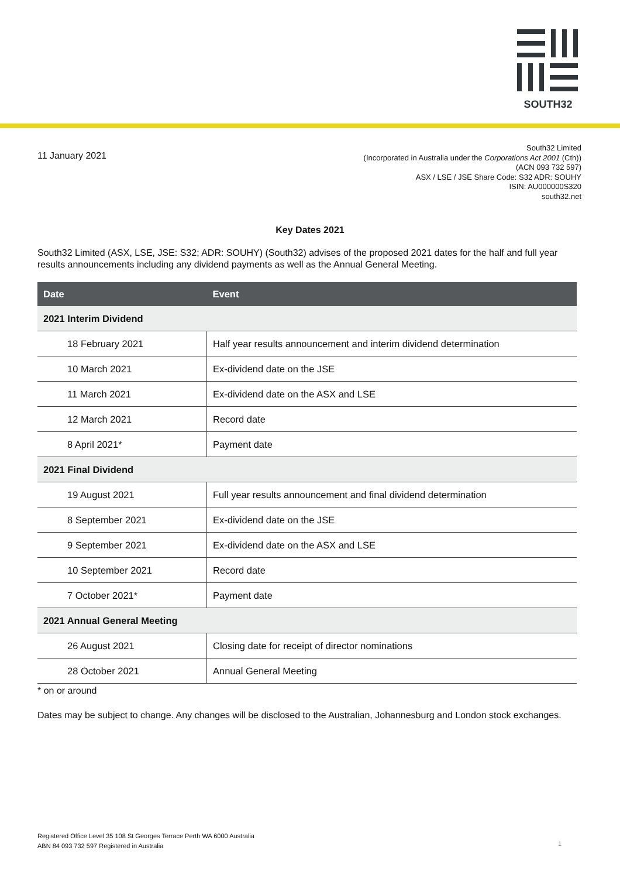SOUTH32
11 January 2021
South32 Limited
(Incorporated in Australia under the Corporations Act 2001 (Cth))
(ACN 093 732 597)
ASX / LSE / JSE Share Code: S32 ADR: SOUHY
ISIN: AU000000S320
south32.net
Key Dates 2021
South32 Limited (ASX, LSE, JSE: S32; ADR: SOUHY) (South32) advises of the proposed 2021 dates for the half and full year results announcements including any dividend payments as well as the Annual General Meeting.
| Date | Event |
| --- | --- |
| 2021 Interim Dividend | |
| 18 February 2021 | Half year results announcement and interim dividend determination |
| 10 March 2021 | Ex-dividend date on the JSE |
| 11 March 2021 | Ex-dividend date on the ASX and LSE |
| 12 March 2021 | Record date |
| 8 April 2021* | Payment date |
| 2021 Final Dividend | |
| 19 August 2021 | Full year results announcement and final dividend determination |
| 8 September 2021 | Ex-dividend date on the JSE |
| 9 September 2021 | Ex-dividend date on the ASX and LSE |
| 10 September 2021 | Record date |
| 7 October 2021* | Payment date |
| 2021 Annual General Meeting | |
| 26 August 2021 | Closing date for receipt of director nominations |
| 28 October 2021 | Annual General Meeting |
* on or around
Dates may be subject to change. Any changes will be disclosed to the Australian, Johannesburg and London stock exchanges.
Registered Office Level 35 108 St Georges Terrace Perth WA 6000 Australia
ABN 84 093 732 597 Registered in Australia
1